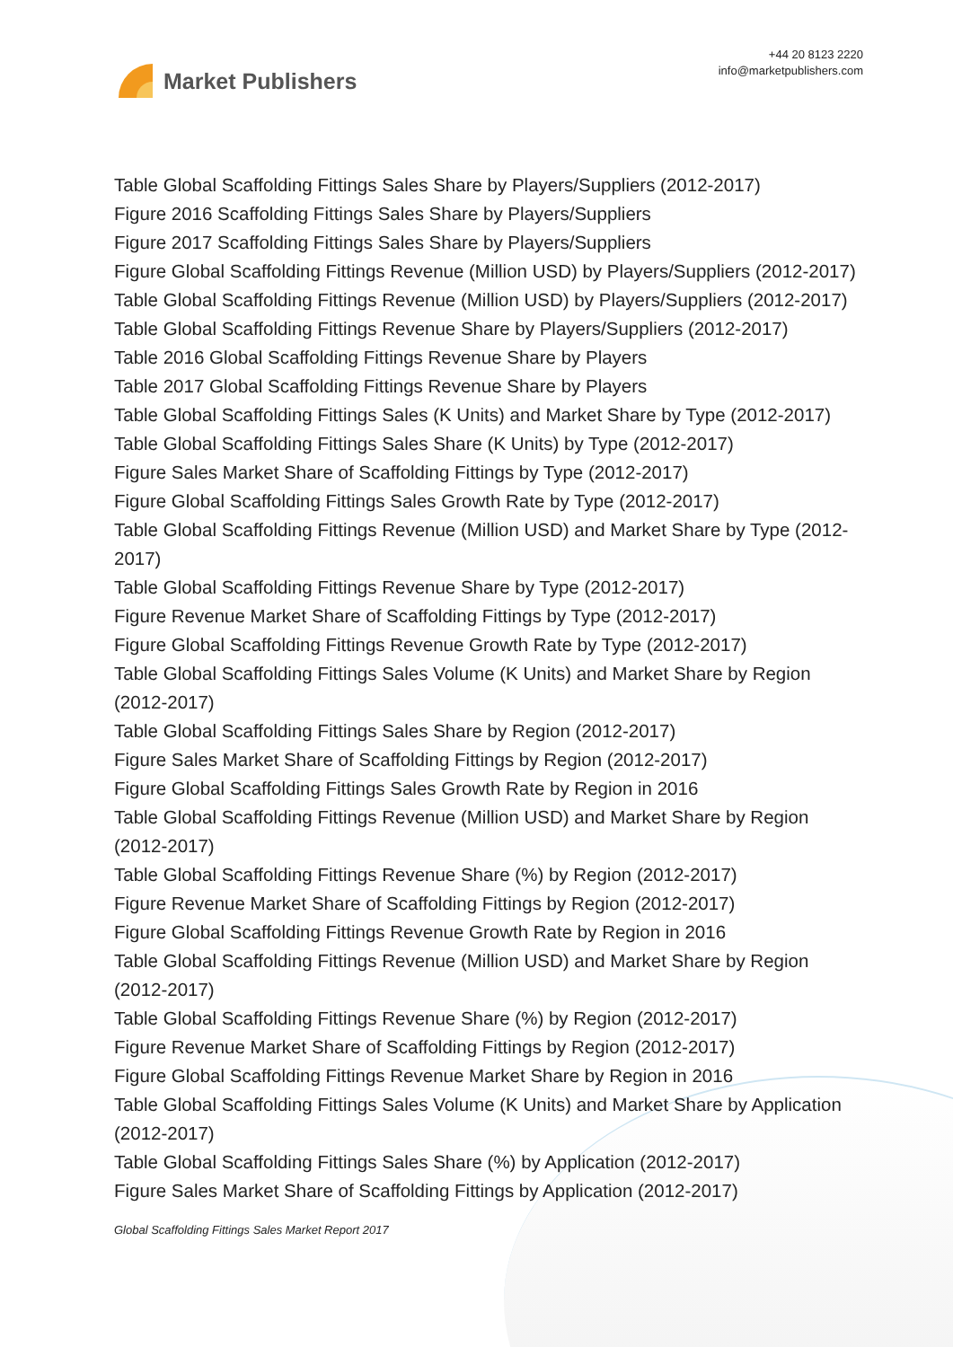Market Publishers
+44 20 8123 2220
info@marketpublishers.com
Table Global Scaffolding Fittings Sales Share by Players/Suppliers (2012-2017)
Figure 2016 Scaffolding Fittings Sales Share by Players/Suppliers
Figure 2017 Scaffolding Fittings Sales Share by Players/Suppliers
Figure Global Scaffolding Fittings Revenue (Million USD) by Players/Suppliers (2012-2017)
Table Global Scaffolding Fittings Revenue (Million USD) by Players/Suppliers (2012-2017)
Table Global Scaffolding Fittings Revenue Share by Players/Suppliers (2012-2017)
Table 2016 Global Scaffolding Fittings Revenue Share by Players
Table 2017 Global Scaffolding Fittings Revenue Share by Players
Table Global Scaffolding Fittings Sales (K Units) and Market Share by Type (2012-2017)
Table Global Scaffolding Fittings Sales Share (K Units) by Type (2012-2017)
Figure Sales Market Share of Scaffolding Fittings by Type (2012-2017)
Figure Global Scaffolding Fittings Sales Growth Rate by Type (2012-2017)
Table Global Scaffolding Fittings Revenue (Million USD) and Market Share by Type (2012-2017)
Table Global Scaffolding Fittings Revenue Share by Type (2012-2017)
Figure Revenue Market Share of Scaffolding Fittings by Type (2012-2017)
Figure Global Scaffolding Fittings Revenue Growth Rate by Type (2012-2017)
Table Global Scaffolding Fittings Sales Volume (K Units) and Market Share by Region (2012-2017)
Table Global Scaffolding Fittings Sales Share by Region (2012-2017)
Figure Sales Market Share of Scaffolding Fittings by Region (2012-2017)
Figure Global Scaffolding Fittings Sales Growth Rate by Region in 2016
Table Global Scaffolding Fittings Revenue (Million USD) and Market Share by Region (2012-2017)
Table Global Scaffolding Fittings Revenue Share (%) by Region (2012-2017)
Figure Revenue Market Share of Scaffolding Fittings by Region (2012-2017)
Figure Global Scaffolding Fittings Revenue Growth Rate by Region in 2016
Table Global Scaffolding Fittings Revenue (Million USD) and Market Share by Region (2012-2017)
Table Global Scaffolding Fittings Revenue Share (%) by Region (2012-2017)
Figure Revenue Market Share of Scaffolding Fittings by Region (2012-2017)
Figure Global Scaffolding Fittings Revenue Market Share by Region in 2016
Table Global Scaffolding Fittings Sales Volume (K Units) and Market Share by Application (2012-2017)
Table Global Scaffolding Fittings Sales Share (%) by Application (2012-2017)
Figure Sales Market Share of Scaffolding Fittings by Application (2012-2017)
Global Scaffolding Fittings Sales Market Report 2017